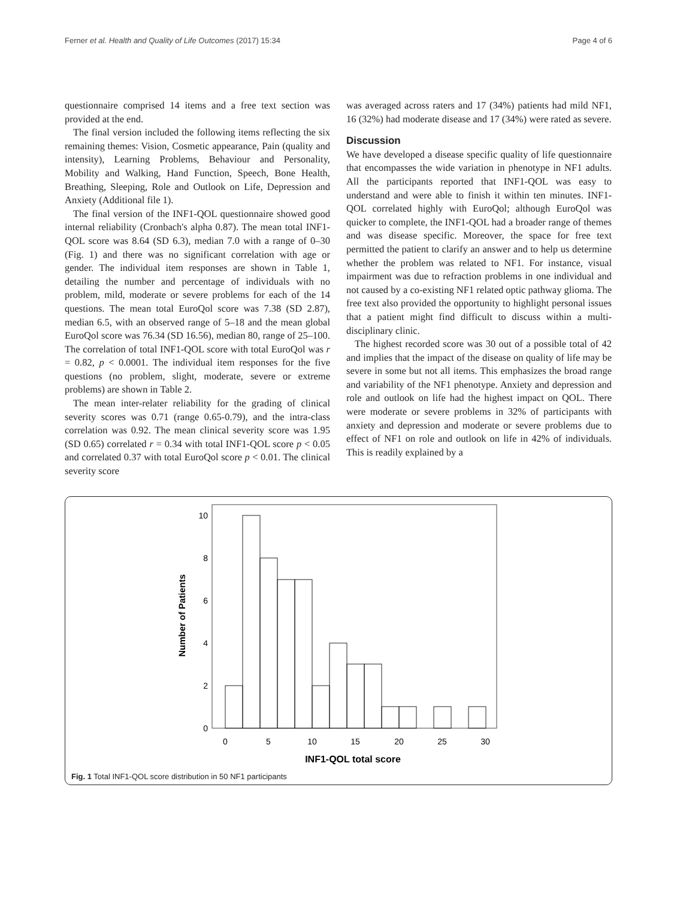Ferner et al. Health and Quality of Life Outcomes (2017) 15:34 Page 4 of 6
questionnaire comprised 14 items and a free text section was provided at the end.
The final version included the following items reflecting the six remaining themes: Vision, Cosmetic appearance, Pain (quality and intensity), Learning Problems, Behaviour and Personality, Mobility and Walking, Hand Function, Speech, Bone Health, Breathing, Sleeping, Role and Outlook on Life, Depression and Anxiety (Additional file 1).
The final version of the INF1-QOL questionnaire showed good internal reliability (Cronbach's alpha 0.87). The mean total INF1-QOL score was 8.64 (SD 6.3), median 7.0 with a range of 0–30 (Fig. 1) and there was no significant correlation with age or gender. The individual item responses are shown in Table 1, detailing the number and percentage of individuals with no problem, mild, moderate or severe problems for each of the 14 questions. The mean total EuroQol score was 7.38 (SD 2.87), median 6.5, with an observed range of 5–18 and the mean global EuroQol score was 76.34 (SD 16.56), median 80, range of 25–100. The correlation of total INF1-QOL score with total EuroQol was r = 0.82, p < 0.0001. The individual item responses for the five questions (no problem, slight, moderate, severe or extreme problems) are shown in Table 2.
The mean inter-relater reliability for the grading of clinical severity scores was 0.71 (range 0.65-0.79), and the intra-class correlation was 0.92. The mean clinical severity score was 1.95 (SD 0.65) correlated r = 0.34 with total INF1-QOL score p < 0.05 and correlated 0.37 with total EuroQol score p < 0.01. The clinical severity score
was averaged across raters and 17 (34%) patients had mild NF1, 16 (32%) had moderate disease and 17 (34%) were rated as severe.
Discussion
We have developed a disease specific quality of life questionnaire that encompasses the wide variation in phenotype in NF1 adults. All the participants reported that INF1-QOL was easy to understand and were able to finish it within ten minutes. INF1-QOL correlated highly with EuroQol; although EuroQol was quicker to complete, the INF1-QOL had a broader range of themes and was disease specific. Moreover, the space for free text permitted the patient to clarify an answer and to help us determine whether the problem was related to NF1. For instance, visual impairment was due to refraction problems in one individual and not caused by a co-existing NF1 related optic pathway glioma. The free text also provided the opportunity to highlight personal issues that a patient might find difficult to discuss within a multi-disciplinary clinic.
The highest recorded score was 30 out of a possible total of 42 and implies that the impact of the disease on quality of life may be severe in some but not all items. This emphasizes the broad range and variability of the NF1 phenotype. Anxiety and depression and role and outlook on life had the highest impact on QOL. There were moderate or severe problems in 32% of participants with anxiety and depression and moderate or severe problems due to effect of NF1 on role and outlook on life in 42% of individuals. This is readily explained by a
0
2
4
6
8
10
0
5
10
15
20
25
30
INF1-QOL total score
Number of Patients
Fig. 1 Total INF1-QOL score distribution in 50 NF1 participants